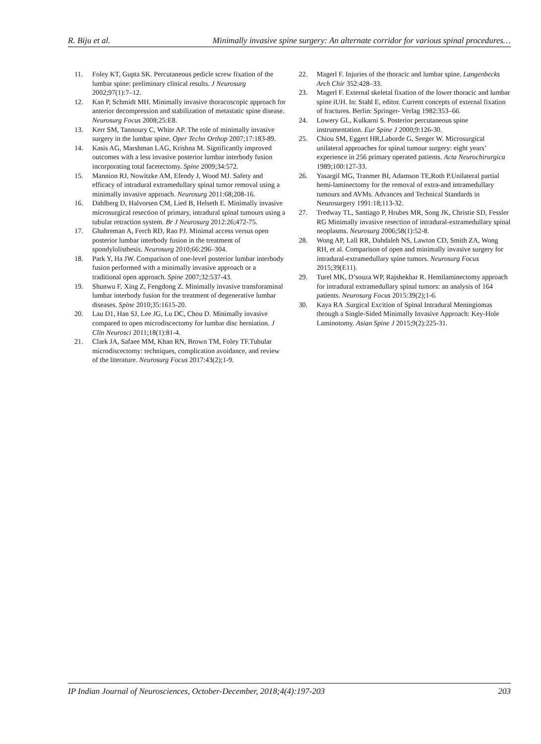R. Biju et al. Minimally invasive spine surgery: An alternate corridor for various spinal procedures…
11. Foley KT, Gupta SK. Percutaneous pedicle screw fixation of the lumbar spine: preliminary clinical results. J Neurosurg 2002;97(1):7–12.
12. Kan P, Schmidt MH. Minimally invasive thoracoscopic approach for anterior decompression and stabilization of metastatic spine disease. Neurosurg Focus 2008;25:E8.
13. Kerr SM, Tannoury C, White AP. The role of minimally invasive surgery in the lumbar spine. Oper Techn Orthop 2007;17:183-89.
14. Kasis AG, Marshman LAG, Krishna M. Significantly improved outcomes with a less invasive posterior lumbar interbody fusion incorporating total facetectomy. Spine 2009;34:572.
15. Mannion RJ, Nowitzke AM, Efendy J, Wood MJ. Safety and efficacy of intradural extramedullary spinal tumor removal using a minimally invasive approach. Neurosurg 2011:68;208-16.
16. Dahlberg D, Halvorsen CM, Lied B, Helseth E. Minimally invasive microsurgical resection of primary, intradural spinal tumours using a tubular retraction system. Br J Neurosurg 2012:26;472-75.
17. Ghahreman A, Ferch RD, Rao PJ. Minimal access versus open posterior lumbar interbody fusion in the treatment of spondylolisthesis. Neurosurg 2010;66:296–304.
18. Park Y, Ha JW. Comparison of one-level posterior lumbar interbody fusion performed with a minimally invasive approach or a traditional open approach. Spine 2007;32:537-43.
19. Shunwu F, Xing Z, Fengdong Z. Minimally invasive transforaminal lumbar interbody fusion for the treatment of degenerative lumbar diseases. Spine 2010;35:1615-20.
20. Lau D1, Han SJ, Lee JG, Lu DC, Chou D. Minimally invasive compared to open microdiscectomy for lumbar disc herniation. J Clin Neurosci 2011;18(1):81-4.
21. Clark JA, Safaee MM, Khan RN, Brown TM, Foley TF.Tubular microdiscectomy: techniques, complication avoidance, and review of the literature. Neurosurg Focus 2017:43(2);1-9.
22. Magerl F. Injuries of the thoracic and lumbar spine. Langenbecks Arch Chir 352:428–33.
23. Magerl F. External skeletal fixation of the lower thoracic and lumbar spine iUH. In: Stahl E, editor. Current concepts of external fixation of fractures. Berlin: Springer- Verlag 1982:353–66.
24. Lowery GL, Kulkarni S. Posterior percutaneous spine instrumentation. Eur Spine J 2000;9:126-30.
25. Chiou SM, Eggert HR,Laborde G, Seeger W. Microsurgical unilateral approaches for spinal tumour surgery: eight years’ experience in 256 primary operated patients. Acta Neurochirurgica 1989;100:127-33.
26. Yasargil MG, Tranmer BI, Adamson TE,Roth P.Unilateral partial hemi-laminectomy for the removal of extra-and intramedullary tumours and AVMs. Advances and Technical Standards in Neurosurgery 1991:18;113-32.
27. Tredway TL, Santiago P, Hrubes MR, Song JK, Christie SD, Fessler RG Minimally invasive resection of intradural-extramedullary spinal neoplasms. Neurosurg 2006;58(1):52-8.
28. Wong AP, Lall RR, Dahdaleh NS, Lawton CD, Smith ZA, Wong RH, et al. Comparison of open and minimally invasive surgery for intradural-extramedullary spine tumors. Neurosurg Focus 2015;39(E11).
29. Turel MK, D’souza WP, Rajshekhar R. Hemilaminectomy approach for intradural extramedullary spinal tumors: an analysis of 164 patients. Neurosurg Focus 2015:39(2);1-6.
30. Kaya RA .Surgical Excition of Spinal Intradural Meningiomas through a Single-Sided Minimally Invasive Approach: Key-Hole Laminotomy. Asian Spine J 2015;9(2):225-31.
IP Indian Journal of Neurosciences, October-December, 2018;4(4):197-203 203